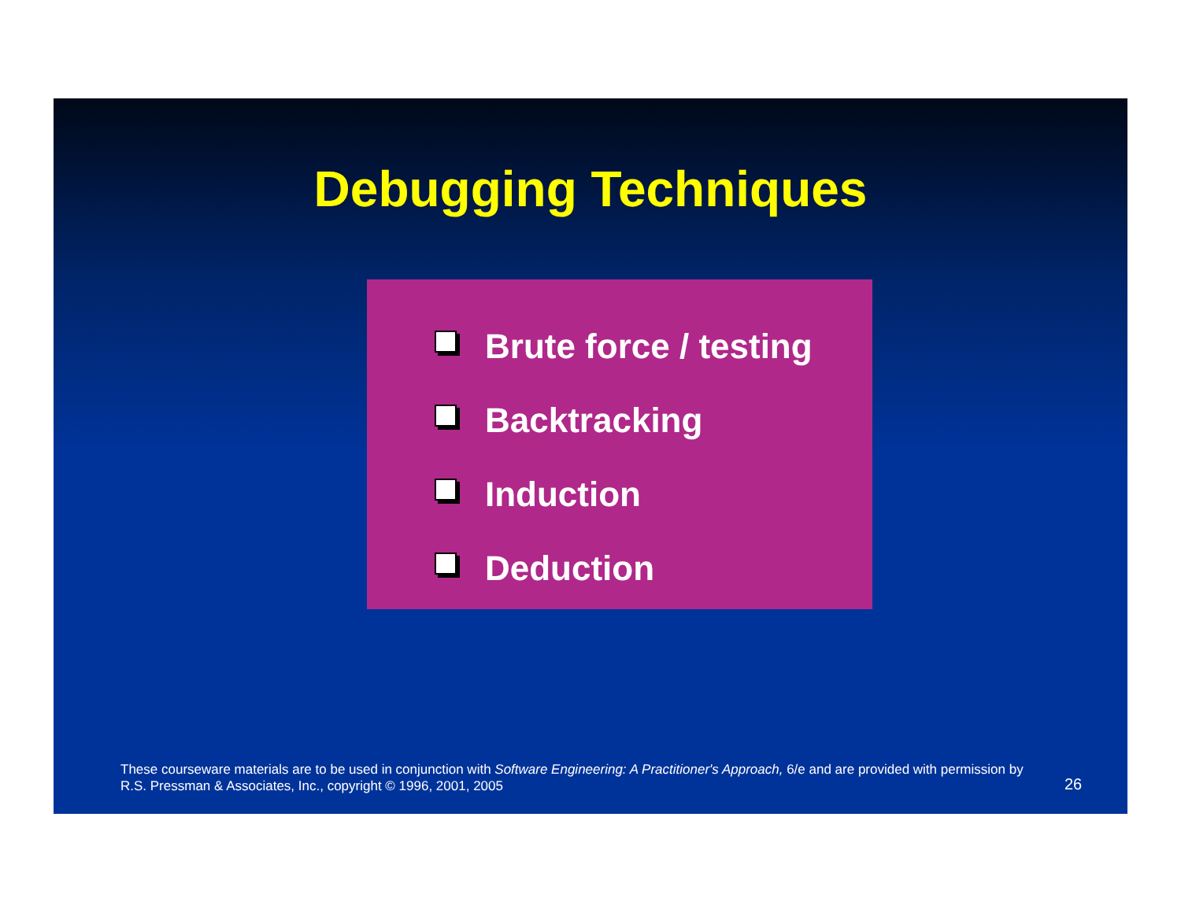Debugging Techniques
Brute force / testing
Backtracking
Induction
Deduction
These courseware materials are to be used in conjunction with Software Engineering: A Practitioner's Approach, 6/e and are provided with permission by R.S. Pressman & Associates, Inc., copyright © 1996, 2001, 2005
26